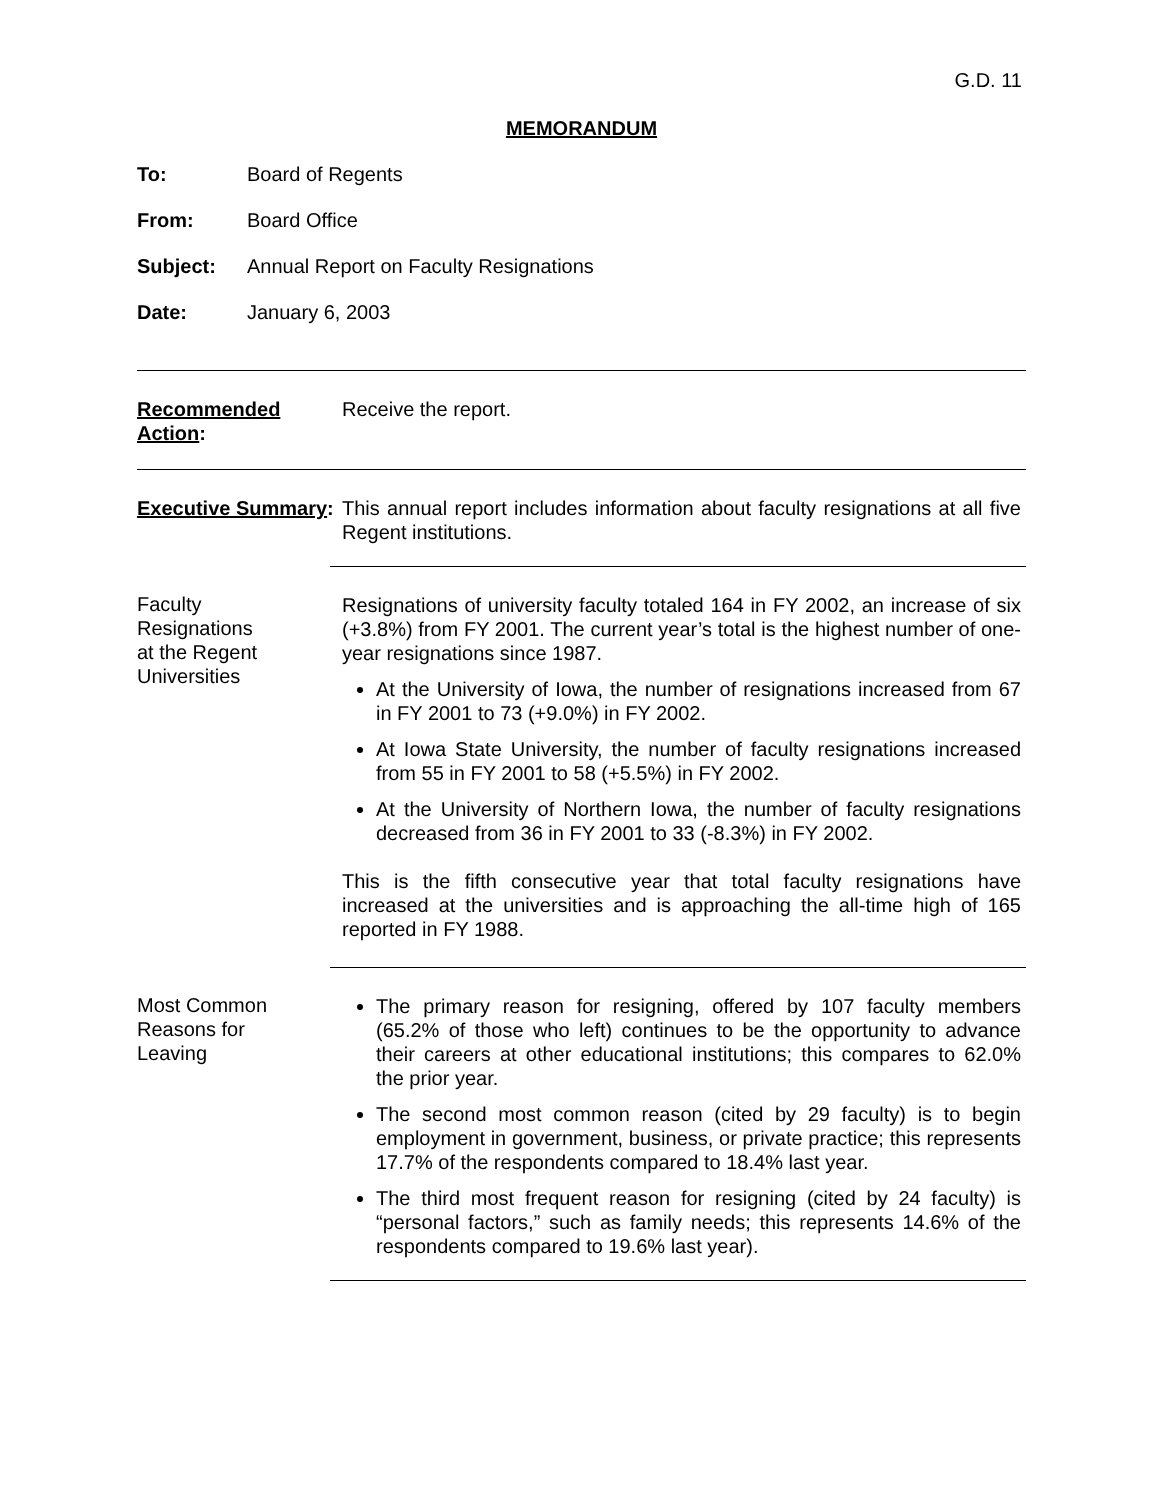G.D. 11
MEMORANDUM
To: Board of Regents
From: Board Office
Subject: Annual Report on Faculty Resignations
Date: January 6, 2003
Recommended Action:
Receive the report.
Executive Summary:
This annual report includes information about faculty resignations at all five Regent institutions.
Faculty
Resignations
at the Regent
Universities
Resignations of university faculty totaled 164 in FY 2002, an increase of six (+3.8%) from FY 2001. The current year’s total is the highest number of one-year resignations since 1987.
At the University of Iowa, the number of resignations increased from 67 in FY 2001 to 73 (+9.0%) in FY 2002.
At Iowa State University, the number of faculty resignations increased from 55 in FY 2001 to 58 (+5.5%) in FY 2002.
At the University of Northern Iowa, the number of faculty resignations decreased from 36 in FY 2001 to 33 (-8.3%) in FY 2002.
This is the fifth consecutive year that total faculty resignations have increased at the universities and is approaching the all-time high of 165 reported in FY 1988.
Most Common
Reasons for
Leaving
The primary reason for resigning, offered by 107 faculty members (65.2% of those who left) continues to be the opportunity to advance their careers at other educational institutions; this compares to 62.0% the prior year.
The second most common reason (cited by 29 faculty) is to begin employment in government, business, or private practice; this represents 17.7% of the respondents compared to 18.4% last year.
The third most frequent reason for resigning (cited by 24 faculty) is “personal factors,” such as family needs; this represents 14.6% of the respondents compared to 19.6% last year).